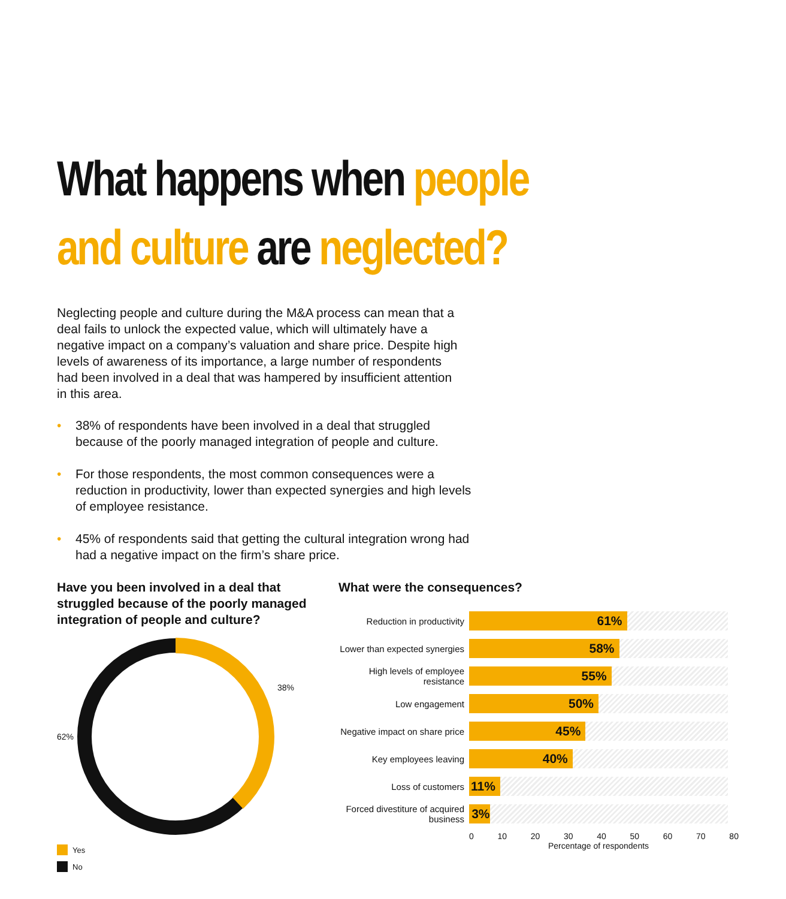What happens when people
and culture are neglected?
Neglecting people and culture during the M&A process can mean that a deal fails to unlock the expected value, which will ultimately have a negative impact on a company’s valuation and share price. Despite high levels of awareness of its importance, a large number of respondents had been involved in a deal that was hampered by insufficient attention in this area.
• 38% of respondents have been involved in a deal that struggled because of the poorly managed integration of people and culture.
• For those respondents, the most common consequences were a reduction in productivity, lower than expected synergies and high levels of employee resistance.
• 45% of respondents said that getting the cultural integration wrong had had a negative impact on the firm’s share price.
Have you been involved in a deal that struggled because of the poorly managed integration of people and culture?
62% 38%
Yes
No
What were the consequences?
Reduction in productivity
61%
Lower than expected synergies
58%
High levels of employee resistance
55%
Low engagement
50%
Negative impact on share price
45%
Key employees leaving
40%
Loss of customers
11%
Forced divestiture of acquired business
3%
0 10 20 30 40 50 60 70 80
Percentage of respondents